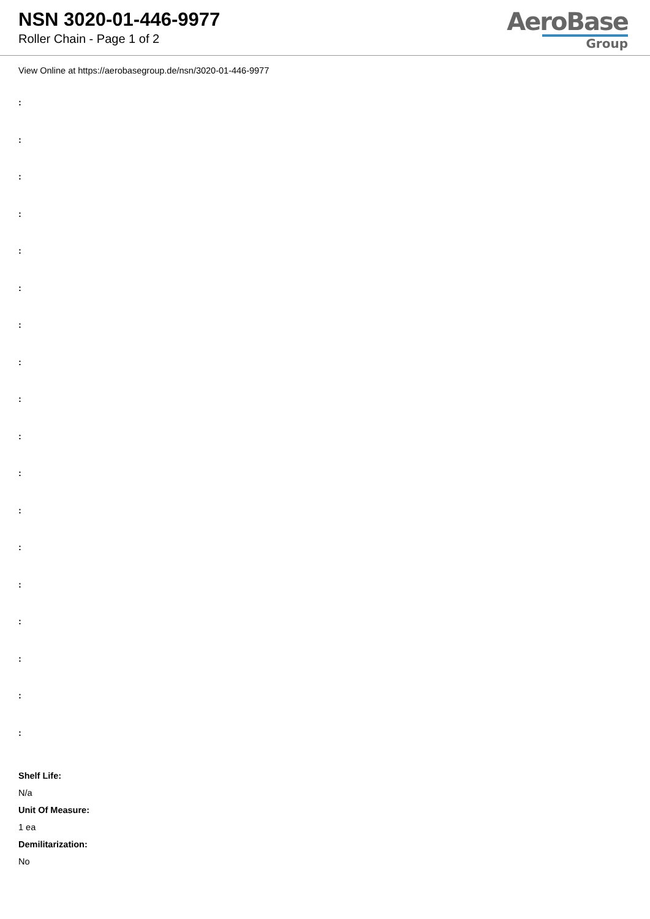NSN 3020-01-446-9977
Roller Chain - Page 1 of 2
AeroBase
Group
View Online at https://aerobasegroup.de/nsn/3020-01-446-9977
:
:
:
:
:
:
:
:
:
:
:
:
:
:
:
:
:
:
Shelf Life:
N/a
Unit Of Measure:
1 ea
Demilitarization:
No